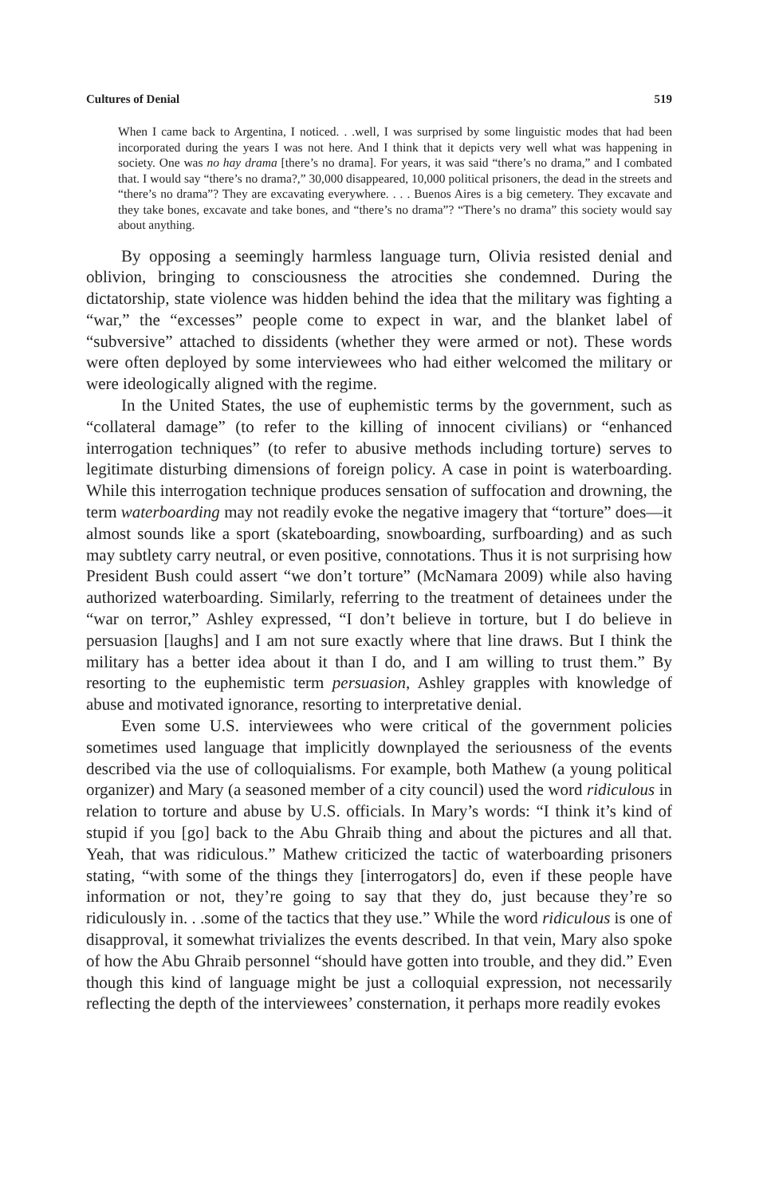Cultures of Denial 519
When I came back to Argentina, I noticed. . .well, I was surprised by some linguistic modes that had been incorporated during the years I was not here. And I think that it depicts very well what was happening in society. One was no hay drama [there’s no drama]. For years, it was said “there’s no drama,” and I combated that. I would say “there’s no drama?,” 30,000 disappeared, 10,000 political prisoners, the dead in the streets and “there’s no drama”? They are excavating everywhere. . . . Buenos Aires is a big cemetery. They excavate and they take bones, excavate and take bones, and “there’s no drama”? “There’s no drama” this society would say about anything.
By opposing a seemingly harmless language turn, Olivia resisted denial and oblivion, bringing to consciousness the atrocities she condemned. During the dictatorship, state violence was hidden behind the idea that the military was fighting a “war,” the “excesses” people come to expect in war, and the blanket label of “subversive” attached to dissidents (whether they were armed or not). These words were often deployed by some interviewees who had either welcomed the military or were ideologically aligned with the regime.
In the United States, the use of euphemistic terms by the government, such as “collateral damage” (to refer to the killing of innocent civilians) or “enhanced interrogation techniques” (to refer to abusive methods including torture) serves to legitimate disturbing dimensions of foreign policy. A case in point is waterboarding. While this interrogation technique produces sensation of suffocation and drowning, the term waterboarding may not readily evoke the negative imagery that “torture” does—it almost sounds like a sport (skateboarding, snowboarding, surfboarding) and as such may subtlety carry neutral, or even positive, connotations. Thus it is not surprising how President Bush could assert “we don’t torture” (McNamara 2009) while also having authorized waterboarding. Similarly, referring to the treatment of detainees under the “war on terror,” Ashley expressed, “I don’t believe in torture, but I do believe in persuasion [laughs] and I am not sure exactly where that line draws. But I think the military has a better idea about it than I do, and I am willing to trust them.” By resorting to the euphemistic term persuasion, Ashley grapples with knowledge of abuse and motivated ignorance, resorting to interpretative denial.
Even some U.S. interviewees who were critical of the government policies sometimes used language that implicitly downplayed the seriousness of the events described via the use of colloquialisms. For example, both Mathew (a young political organizer) and Mary (a seasoned member of a city council) used the word ridiculous in relation to torture and abuse by U.S. officials. In Mary’s words: “I think it’s kind of stupid if you [go] back to the Abu Ghraib thing and about the pictures and all that. Yeah, that was ridiculous.” Mathew criticized the tactic of waterboarding prisoners stating, “with some of the things they [interrogators] do, even if these people have information or not, they’re going to say that they do, just because they’re so ridiculously in. . .some of the tactics that they use.” While the word ridiculous is one of disapproval, it somewhat trivializes the events described. In that vein, Mary also spoke of how the Abu Ghraib personnel “should have gotten into trouble, and they did.” Even though this kind of language might be just a colloquial expression, not necessarily reflecting the depth of the interviewees’ consternation, it perhaps more readily evokes